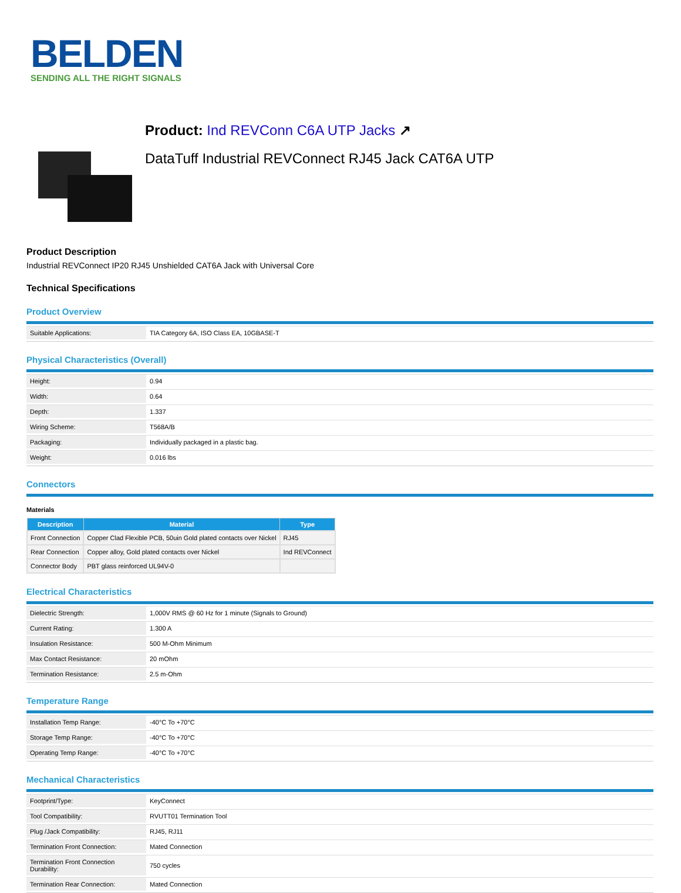BELDEN
SENDING ALL THE RIGHT SIGNALS
Product: Ind REVConn C6A UTP Jacks ↗
DataTuff Industrial REVConnect RJ45 Jack CAT6A UTP
Product Description
Industrial REVConnect IP20 RJ45 Unshielded CAT6A Jack with Universal Core
Technical Specifications
Product Overview
| Suitable Applications: | TIA Category 6A, ISO Class EA, 10GBASE-T |
Physical Characteristics (Overall)
| Height: | 0.94 |
| Width: | 0.64 |
| Depth: | 1.337 |
| Wiring Scheme: | T568A/B |
| Packaging: | Individually packaged in a plastic bag. |
| Weight: | 0.016 lbs |
Connectors
Materials
| Description | Material | Type |
| --- | --- | --- |
| Front Connection | Copper Clad Flexible PCB, 50uin Gold plated contacts over Nickel | RJ45 |
| Rear Connection | Copper alloy, Gold plated contacts over Nickel | Ind REVConnect |
| Connector Body | PBT glass reinforced UL94V-0 | |
Electrical Characteristics
| Dielectric Strength: | 1,000V RMS @ 60 Hz for 1 minute (Signals to Ground) |
| Current Rating: | 1.300 A |
| Insulation Resistance: | 500 M-Ohm Minimum |
| Max Contact Resistance: | 20 mOhm |
| Termination Resistance: | 2.5 m-Ohm |
Temperature Range
| Installation Temp Range: | -40°C To +70°C |
| Storage Temp Range: | -40°C To +70°C |
| Operating Temp Range: | -40°C To +70°C |
Mechanical Characteristics
| Footprint/Type: | KeyConnect |
| Tool Compatibility: | RVUTT01 Termination Tool |
| Plug /Jack Compatibility: | RJ45, RJ11 |
| Termination Front Connection: | Mated Connection |
| Termination Front Connection Durability: | 750 cycles |
| Termination Rear Connection: | Mated Connection |